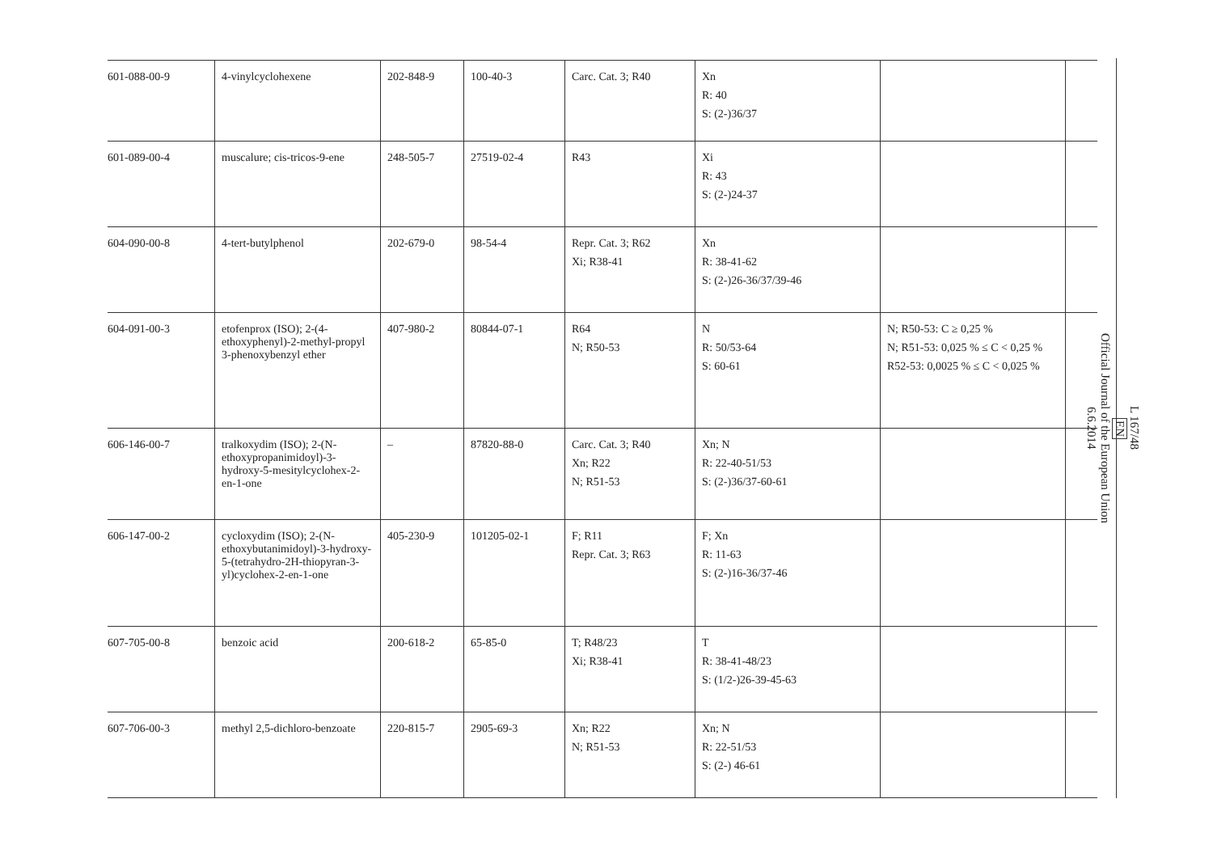| 601-088-00-9 | 4-vinylcyclohexene | 202-848-9 | 100-40-3 | Carc. Cat. 3; R40 | Xn R: 40 S: (2-)36/37 | | |
| 601-089-00-4 | muscalure; cis-tricos-9-ene | 248-505-7 | 27519-02-4 | R43 | Xi R: 43 S: (2-)24-37 | | |
| 604-090-00-8 | 4-tert-butylphenol | 202-679-0 | 98-54-4 | Repr. Cat. 3; R62 Xi; R38-41 | Xn R: 38-41-62 S: (2-)26-36/37/39-46 | | |
| 604-091-00-3 | etofenprox (ISO); 2-(4-ethoxyphenyl)-2-methyl-propyl 3-phenoxybenzyl ether | 407-980-2 | 80844-07-1 | R64 N; R50-53 | N R: 50/53-64 S: 60-61 | N; R50-53: C ≥ 0,25 % N; R51-53: 0,025 % ≤ C < 0,25 % R52-53: 0,0025 % ≤ C < 0,025 % | |
| 606-146-00-7 | tralkoxydim (ISO); 2-(N-ethoxypropanimidoyl)-3-hydroxy-5-mesitylcyclohex-2-en-1-one | – | 87820-88-0 | Carc. Cat. 3; R40 Xn; R22 N; R51-53 | Xn; N R: 22-40-51/53 S: (2-)36/37-60-61 | | |
| 606-147-00-2 | cycloxydim (ISO); 2-(N-ethoxybutanimidoyl)-3-hydroxy-5-(tetrahydro-2H-thiopyran-3-yl)cyclohex-2-en-1-one | 405-230-9 | 101205-02-1 | F; R11 Repr. Cat. 3; R63 | F; Xn R: 11-63 S: (2-)16-36/37-46 | | |
| 607-705-00-8 | benzoic acid | 200-618-2 | 65-85-0 | T; R48/23 Xi; R38-41 | T R: 38-41-48/23 S: (1/2-)26-39-45-63 | | |
| 607-706-00-3 | methyl 2,5-dichloro-benzoate | 220-815-7 | 2905-69-3 | Xn; R22 N; R51-53 | Xn; N R: 22-51/53 S: (2-) 46-61 | | |
L 167/48
EN
Official Journal of the European Union
6.6.2014